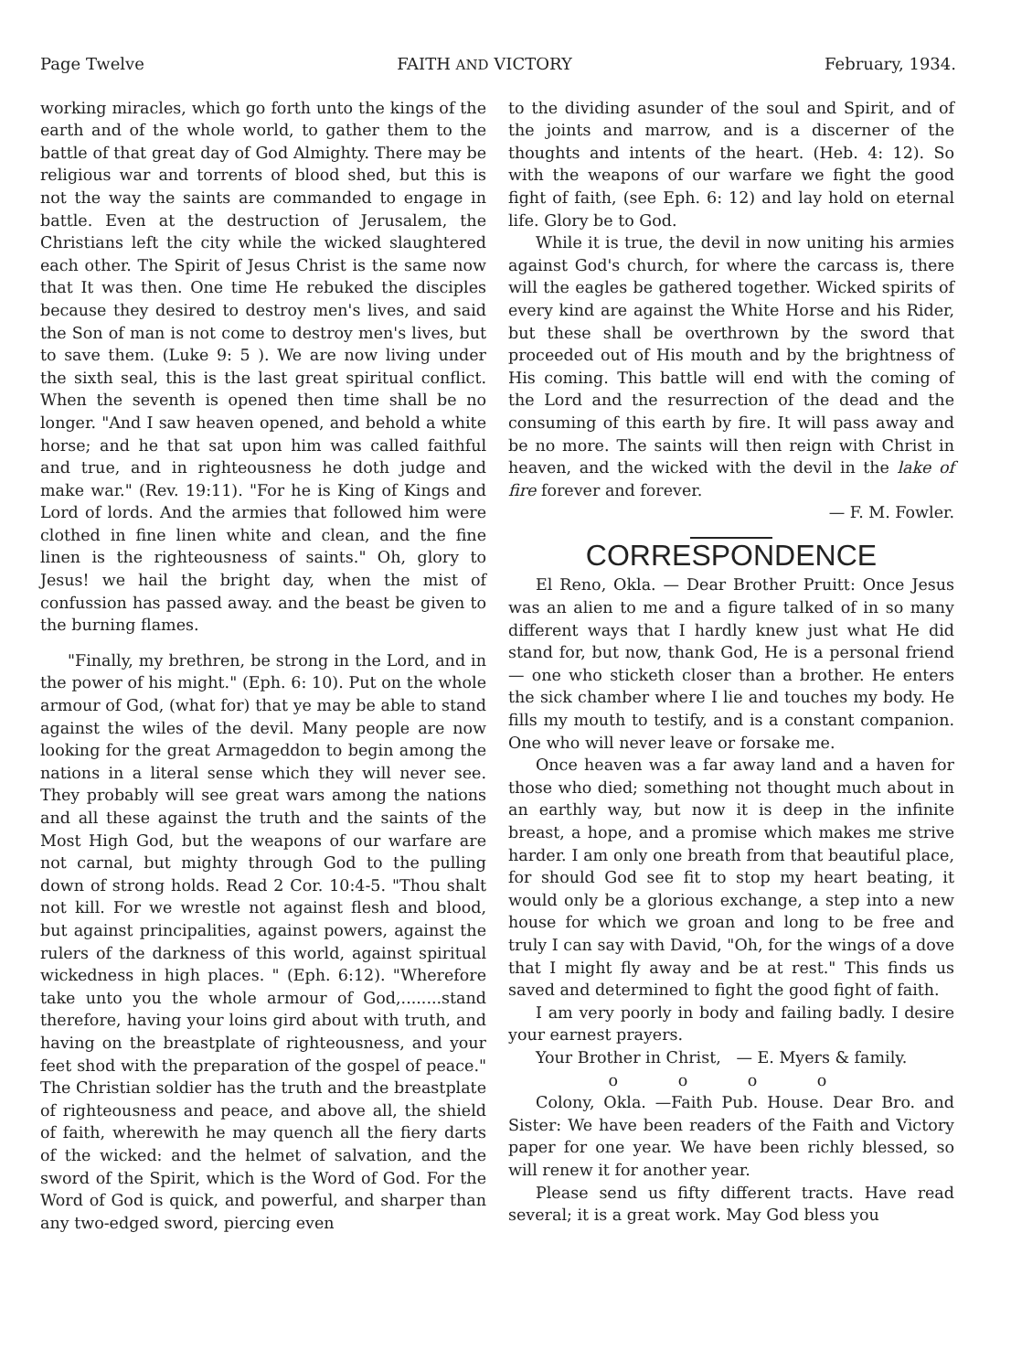Page Twelve FAITH AND VICTORY February, 1934.
working miracles, which go forth unto the kings of the earth and of the whole world, to gather them to the battle of that great day of God Almighty. There may be religious war and torrents of blood shed, but this is not the way the saints are commanded to engage in battle. Even at the destruction of Jerusalem, the Christians left the city while the wicked slaughtered each other. The Spirit of Jesus Christ is the same now that It was then. One time He rebuked the disciples because they desired to destroy men's lives, and said the Son of man is not come to destroy men's lives, but to save them. (Luke 9: 5 ). We are now living under the sixth seal, this is the last great spiritual conflict. When the seventh is opened then time shall be no longer. "And I saw heaven opened, and behold a white horse; and he that sat upon him was called faithful and true, and in righteousness he doth judge and make war." (Rev. 19:11). "For he is King of Kings and Lord of lords. And the armies that followed him were clothed in fine linen white and clean, and the fine linen is the righteousness of saints." Oh, glory to Jesus! we hail the bright day, when the mist of confussion has passed away. and the beast be given to the burning flames.
"Finally, my brethren, be strong in the Lord, and in the power of his might." (Eph. 6: 10). Put on the whole armour of God, (what for) that ye may be able to stand against the wiles of the devil. Many people are now looking for the great Armageddon to begin among the nations in a literal sense which they will never see. They probably will see great wars among the nations and all these against the truth and the saints of the Most High God, but the weapons of our warfare are not carnal, but mighty through God to the pulling down of strong holds. Read 2 Cor. 10:4-5. "Thou shalt not kill. For we wrestle not against flesh and blood, but against principalities, against powers, against the rulers of the darkness of this world, against spiritual wickedness in high places. " (Eph. 6:12). "Wherefore take unto you the whole armour of God,........stand therefore, having your loins gird about with truth, and having on the breastplate of righteousness, and your feet shod with the preparation of the gospel of peace." The Christian soldier has the truth and the breastplate of righteousness and peace, and above all, the shield of faith, wherewith he may quench all the fiery darts of the wicked: and the helmet of salvation, and the sword of the Spirit, which is the Word of God. For the Word of God is quick, and powerful, and sharper than any two-edged sword, piercing even
to the dividing asunder of the soul and Spirit, and of the joints and marrow, and is a discerner of the thoughts and intents of the heart. (Heb. 4: 12). So with the weapons of our warfare we fight the good fight of faith, (see Eph. 6: 12) and lay hold on eternal life. Glory be to God.
While it is true, the devil in now uniting his armies against God's church, for where the carcass is, there will the eagles be gathered together. Wicked spirits of every kind are against the White Horse and his Rider, but these shall be overthrown by the sword that proceeded out of His mouth and by the brightness of His coming. This battle will end with the coming of the Lord and the resurrection of the dead and the consuming of this earth by fire. It will pass away and be no more. The saints will then reign with Christ in heaven, and the wicked with the devil in the lake of fire forever and forever.
— F. M. Fowler.
CORRESPONDENCE
El Reno, Okla. — Dear Brother Pruitt: Once Jesus was an alien to me and a figure talked of in so many different ways that I hardly knew just what He did stand for, but now, thank God, He is a personal friend — one who sticketh closer than a brother. He enters the sick chamber where I lie and touches my body. He fills my mouth to testify, and is a constant companion. One who will never leave or forsake me.
Once heaven was a far away land and a haven for those who died; something not thought much about in an earthly way, but now it is deep in the infinite breast, a hope, and a promise which makes me strive harder. I am only one breath from that beautiful place, for should God see fit to stop my heart beating, it would only be a glorious exchange, a step into a new house for which we groan and long to be free and truly I can say with David, "Oh, for the wings of a dove that I might fly away and be at rest." This finds us saved and determined to fight the good fight of faith.
I am very poorly in body and failing badly. I desire your earnest prayers.
Your Brother in Christ, — E. Myers & family.
o o o o
Colony, Okla. —Faith Pub. House. Dear Bro. and Sister: We have been readers of the Faith and Victory paper for one year. We have been richly blessed, so will renew it for another year.
Please send us fifty different tracts. Have read several; it is a great work. May God bless you